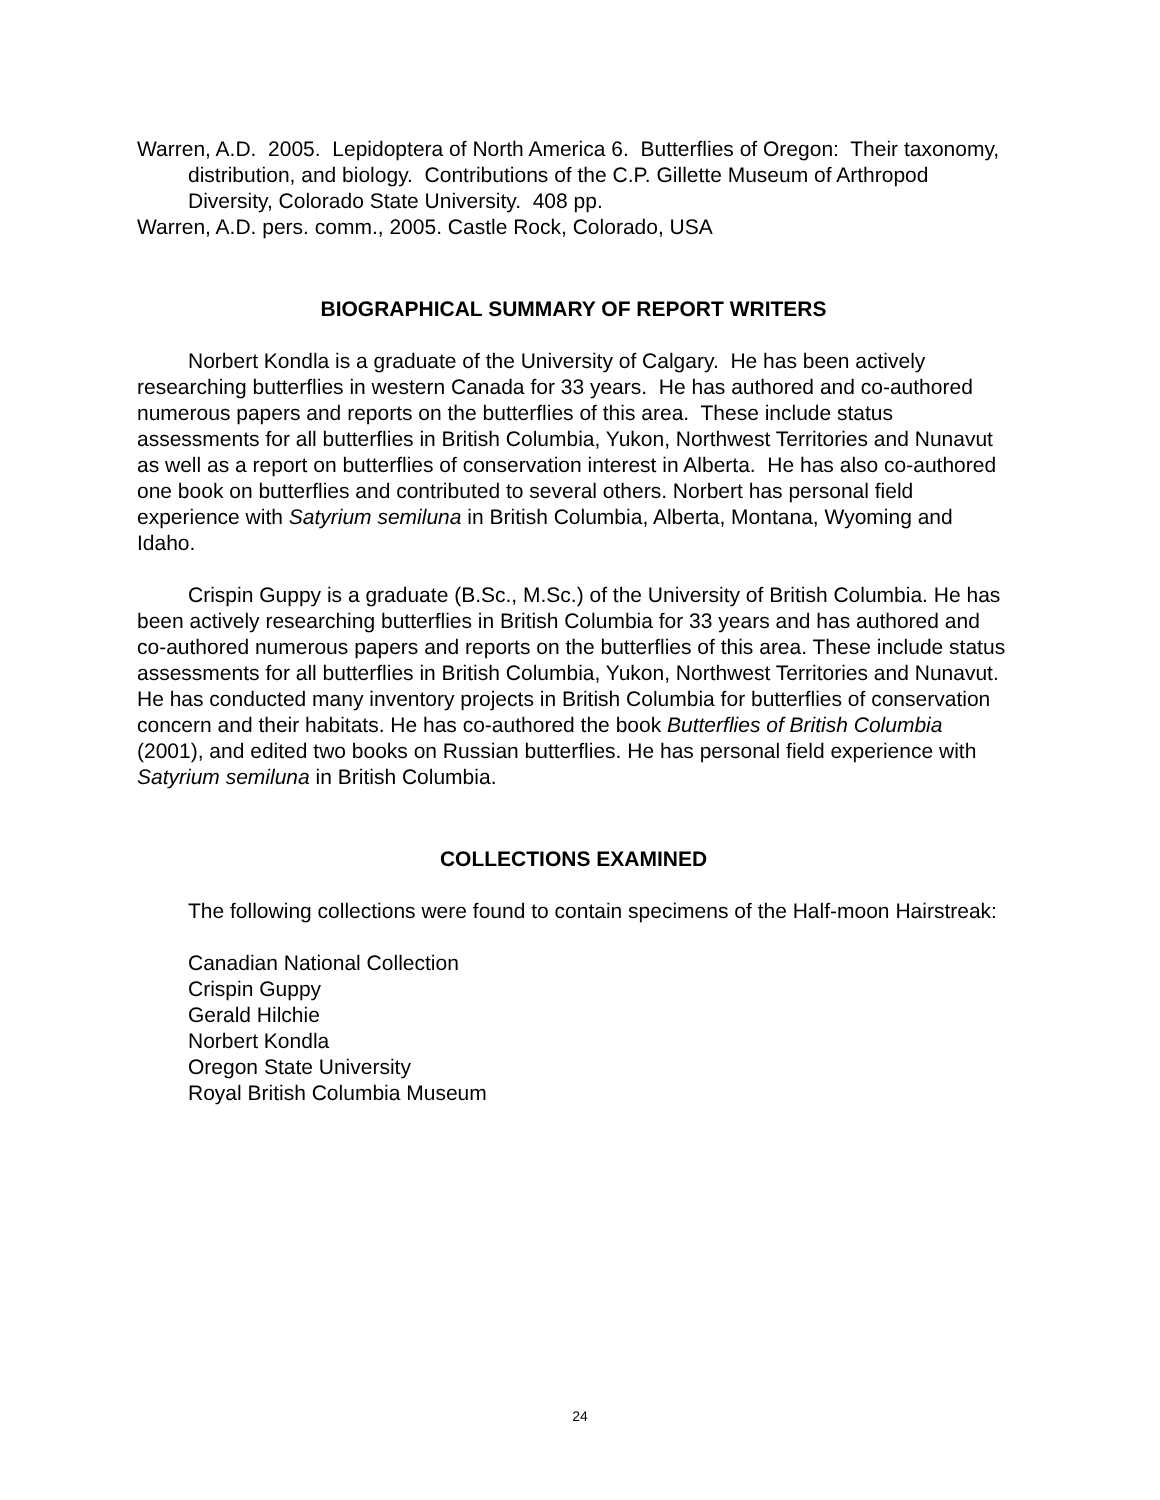Warren, A.D. 2005. Lepidoptera of North America 6. Butterflies of Oregon: Their taxonomy, distribution, and biology. Contributions of the C.P. Gillette Museum of Arthropod Diversity, Colorado State University. 408 pp.
Warren, A.D. pers. comm., 2005. Castle Rock, Colorado, USA
BIOGRAPHICAL SUMMARY OF REPORT WRITERS
Norbert Kondla is a graduate of the University of Calgary. He has been actively researching butterflies in western Canada for 33 years. He has authored and co-authored numerous papers and reports on the butterflies of this area. These include status assessments for all butterflies in British Columbia, Yukon, Northwest Territories and Nunavut as well as a report on butterflies of conservation interest in Alberta. He has also co-authored one book on butterflies and contributed to several others. Norbert has personal field experience with Satyrium semiluna in British Columbia, Alberta, Montana, Wyoming and Idaho.
Crispin Guppy is a graduate (B.Sc., M.Sc.) of the University of British Columbia. He has been actively researching butterflies in British Columbia for 33 years and has authored and co-authored numerous papers and reports on the butterflies of this area. These include status assessments for all butterflies in British Columbia, Yukon, Northwest Territories and Nunavut. He has conducted many inventory projects in British Columbia for butterflies of conservation concern and their habitats. He has co-authored the book Butterflies of British Columbia (2001), and edited two books on Russian butterflies. He has personal field experience with Satyrium semiluna in British Columbia.
COLLECTIONS EXAMINED
The following collections were found to contain specimens of the Half-moon Hairstreak:
Canadian National Collection
Crispin Guppy
Gerald Hilchie
Norbert Kondla
Oregon State University
Royal British Columbia Museum
24